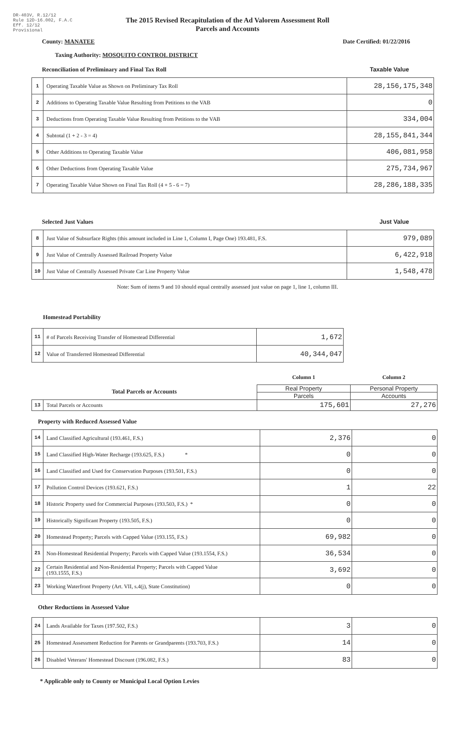DR-403V, R.12/12
Rule 12D-16.002, F.A.C
Eff. 12/12
Provisional
The 2015 Revised Recapitulation of the Ad Valorem Assessment Roll
Parcels and Accounts
County: MANATEE Date Certified: 01/22/2016
Taxing Authority: MOSQUITO CONTROL DISTRICT
Reconciliation of Preliminary and Final Tax Roll Taxable Value
| 1 | Operating Taxable Value as Shown on Preliminary Tax Roll | 28,156,175,348 |
| 2 | Additions to Operating Taxable Value Resulting from Petitions to the VAB | 0 |
| 3 | Deductions from Operating Taxable Value Resulting from Petitions to the VAB | 334,004 |
| 4 | Subtotal (1 + 2 - 3 = 4) | 28,155,841,344 |
| 5 | Other Additions to Operating Taxable Value | 406,081,958 |
| 6 | Other Deductions from Operating Taxable Value | 275,734,967 |
| 7 | Operating Taxable Value Shown on Final Tax Roll (4 + 5 - 6 = 7) | 28,286,188,335 |
Selected Just Values Just Value
| 8 | Just Value of Subsurface Rights (this amount included in Line 1, Column I, Page One) 193.481, F.S. | 979,089 |
| 9 | Just Value of Centrally Assessed Railroad Property Value | 6,422,918 |
| 10 | Just Value of Centrally Assessed Private Car Line Property Value | 1,548,478 |
Note: Sum of items 9 and 10 should equal centrally assessed just value on page 1, line 1, column III.
Homestead Portability
| 11 | # of Parcels Receiving Transfer of Homestead Differential | 1,672 |
| 12 | Value of Transferred Homestead Differential | 40,344,047 |
| | | Column 1 | Column 2 |
| Total Parcels or Accounts | | Real Property | Personal Property |
| | | Parcels | Accounts |
| 13 | Total Parcels or Accounts | 175,601 | 27,276 |
Property with Reduced Assessed Value
| 14 | Land Classified Agricultural (193.461, F.S.) | 2,376 | 0 |
| 15 | Land Classified High-Water Recharge (193.625, F.S.) * | 0 | 0 |
| 16 | Land Classified and Used for Conservation Purposes (193.501, F.S.) | 0 | 0 |
| 17 | Pollution Control Devices (193.621, F.S.) | 1 | 22 |
| 18 | Historic Property used for Commercial Purposes (193.503, F.S.) * | 0 | 0 |
| 19 | Historically Significant Property (193.505, F.S.) | 0 | 0 |
| 20 | Homestead Property; Parcels with Capped Value (193.155, F.S.) | 69,982 | 0 |
| 21 | Non-Homestead Residential Property; Parcels with Capped Value (193.1554, F.S.) | 36,534 | 0 |
| 22 | Certain Residential and Non-Residential Property; Parcels with Capped Value (193.1555, F.S.) | 3,692 | 0 |
| 23 | Working Waterfront Property (Art. VII, s.4(j), State Constitution) | 0 | 0 |
Other Reductions in Assessed Value
| 24 | Lands Available for Taxes (197.502, F.S.) | 3 | 0 |
| 25 | Homestead Assessment Reduction for Parents or Grandparents (193.703, F.S.) | 14 | 0 |
| 26 | Disabled Veterans' Homestead Discount (196.082, F.S.) | 83 | 0 |
* Applicable only to County or Municipal Local Option Levies